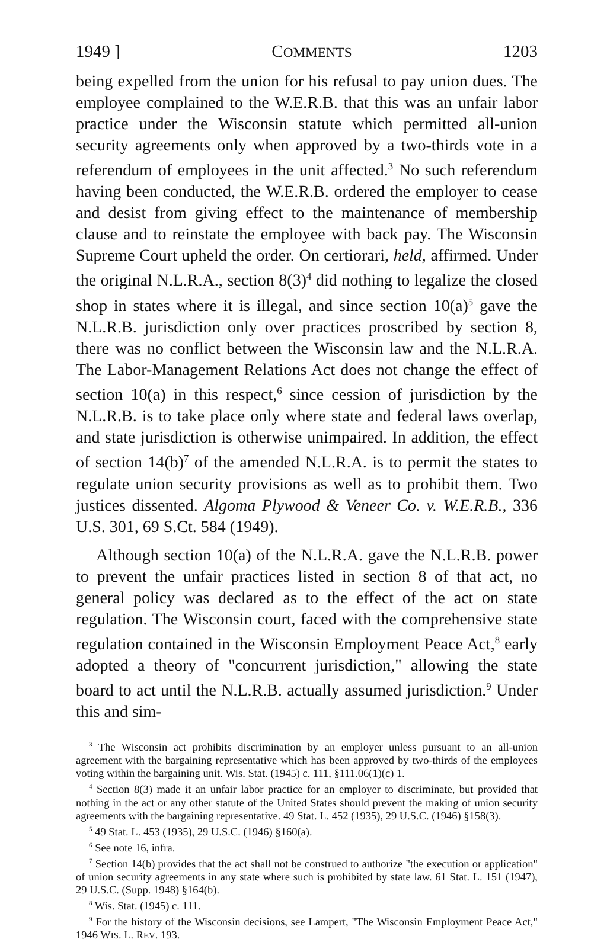1949 ] COMMENTS 1203
being expelled from the union for his refusal to pay union dues. The employee complained to the W.E.R.B. that this was an unfair labor practice under the Wisconsin statute which permitted all-union security agreements only when approved by a two-thirds vote in a referendum of employees in the unit affected.<sup>3</sup> No such referendum having been conducted, the W.E.R.B. ordered the employer to cease and desist from giving effect to the maintenance of membership clause and to reinstate the employee with back pay. The Wisconsin Supreme Court upheld the order. On certiorari, held, affirmed. Under the original N.L.R.A., section 8(3)<sup>4</sup> did nothing to legalize the closed shop in states where it is illegal, and since section 10(a)<sup>5</sup> gave the N.L.R.B. jurisdiction only over practices proscribed by section 8, there was no conflict between the Wisconsin law and the N.L.R.A. The Labor-Management Relations Act does not change the effect of section 10(a) in this respect,<sup>6</sup> since cession of jurisdiction by the N.L.R.B. is to take place only where state and federal laws overlap, and state jurisdiction is otherwise unimpaired. In addition, the effect of section 14(b)<sup>7</sup> of the amended N.L.R.A. is to permit the states to regulate union security provisions as well as to prohibit them. Two justices dissented. Algoma Plywood & Veneer Co. v. W.E.R.B., 336 U.S. 301, 69 S.Ct. 584 (1949).
Although section 10(a) of the N.L.R.A. gave the N.L.R.B. power to prevent the unfair practices listed in section 8 of that act, no general policy was declared as to the effect of the act on state regulation. The Wisconsin court, faced with the comprehensive state regulation contained in the Wisconsin Employment Peace Act,<sup>8</sup> early adopted a theory of "concurrent jurisdiction," allowing the state board to act until the N.L.R.B. actually assumed jurisdiction.<sup>9</sup> Under this and sim-
<sup>3</sup> The Wisconsin act prohibits discrimination by an employer unless pursuant to an all-union agreement with the bargaining representative which has been approved by two-thirds of the employees voting within the bargaining unit. Wis. Stat. (1945) c. 111, §111.06(1)(c) 1.
<sup>4</sup> Section 8(3) made it an unfair labor practice for an employer to discriminate, but provided that nothing in the act or any other statute of the United States should prevent the making of union security agreements with the bargaining representative. 49 Stat. L. 452 (1935), 29 U.S.C. (1946) §158(3).
<sup>5</sup> 49 Stat. L. 453 (1935), 29 U.S.C. (1946) §160(a).
<sup>6</sup> See note 16, infra.
<sup>7</sup> Section 14(b) provides that the act shall not be construed to authorize "the execution or application" of union security agreements in any state where such is prohibited by state law. 61 Stat. L. 151 (1947), 29 U.S.C. (Supp. 1948) §164(b).
<sup>8</sup> Wis. Stat. (1945) c. 111.
<sup>9</sup> For the history of the Wisconsin decisions, see Lampert, "The Wisconsin Employment Peace Act," 1946 WIS. L. REV. 193.